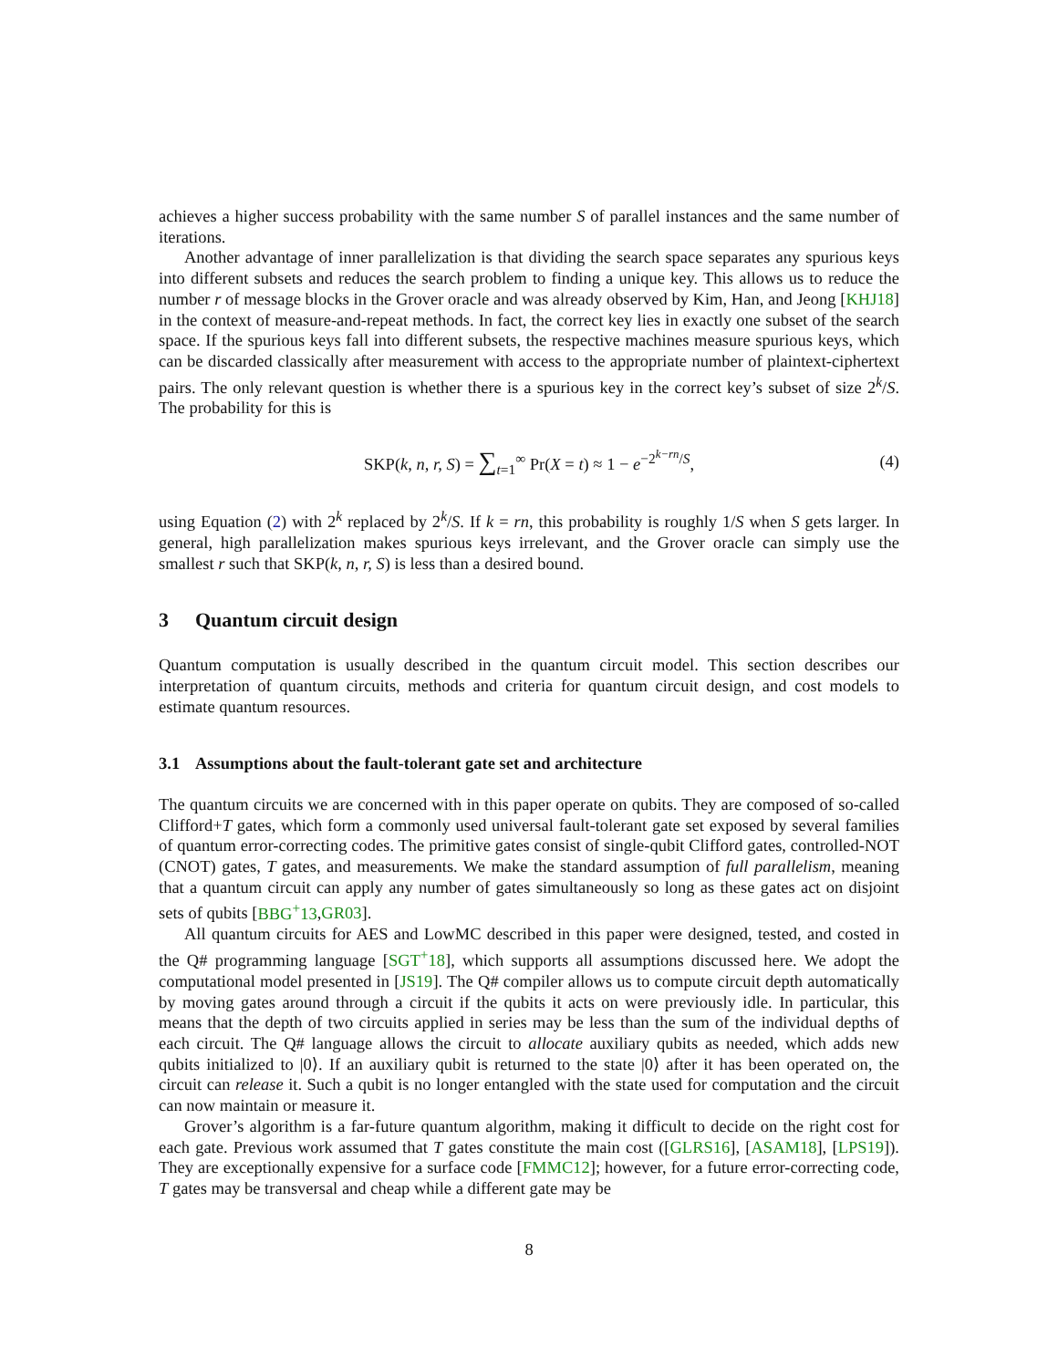achieves a higher success probability with the same number S of parallel instances and the same number of iterations.
Another advantage of inner parallelization is that dividing the search space separates any spurious keys into different subsets and reduces the search problem to finding a unique key. This allows us to reduce the number r of message blocks in the Grover oracle and was already observed by Kim, Han, and Jeong [KHJ18] in the context of measure-and-repeat methods. In fact, the correct key lies in exactly one subset of the search space. If the spurious keys fall into different subsets, the respective machines measure spurious keys, which can be discarded classically after measurement with access to the appropriate number of plaintext-ciphertext pairs. The only relevant question is whether there is a spurious key in the correct key’s subset of size 2<sup>k</sup>/S. The probability for this is
SKP(k, n, r, S) = ∑<sub>t=1</sub><sup>∞</sup> Pr(X = t) ≈ 1 − e<sup>−2<sup>k−rn</sup>/S</sup>,
(4)
using Equation (2) with 2<sup>k</sup> replaced by 2<sup>k</sup>/S. If k = rn, this probability is roughly 1/S when S gets larger. In general, high parallelization makes spurious keys irrelevant, and the Grover oracle can simply use the smallest r such that SKP(k, n, r, S) is less than a desired bound.
3 Quantum circuit design
Quantum computation is usually described in the quantum circuit model. This section describes our interpretation of quantum circuits, methods and criteria for quantum circuit design, and cost models to estimate quantum resources.
3.1 Assumptions about the fault-tolerant gate set and architecture
The quantum circuits we are concerned with in this paper operate on qubits. They are composed of so-called Clifford+T gates, which form a commonly used universal fault-tolerant gate set exposed by several families of quantum error-correcting codes. The primitive gates consist of single-qubit Clifford gates, controlled-NOT (CNOT) gates, T gates, and measurements. We make the standard assumption of full parallelism, meaning that a quantum circuit can apply any number of gates simultaneously so long as these gates act on disjoint sets of qubits [BBG<sup>+</sup>13,GR03].
All quantum circuits for AES and LowMC described in this paper were designed, tested, and costed in the Q# programming language [SGT<sup>+</sup>18], which supports all assumptions discussed here. We adopt the computational model presented in [JS19]. The Q# compiler allows us to compute circuit depth automatically by moving gates around through a circuit if the qubits it acts on were previously idle. In particular, this means that the depth of two circuits applied in series may be less than the sum of the individual depths of each circuit. The Q# language allows the circuit to allocate auxiliary qubits as needed, which adds new qubits initialized to |0⟩. If an auxiliary qubit is returned to the state |0⟩ after it has been operated on, the circuit can release it. Such a qubit is no longer entangled with the state used for computation and the circuit can now maintain or measure it.
Grover’s algorithm is a far-future quantum algorithm, making it difficult to decide on the right cost for each gate. Previous work assumed that T gates constitute the main cost ([GLRS16], [ASAM18], [LPS19]). They are exceptionally expensive for a surface code [FMMC12]; however, for a future error-correcting code, T gates may be transversal and cheap while a different gate may be
8